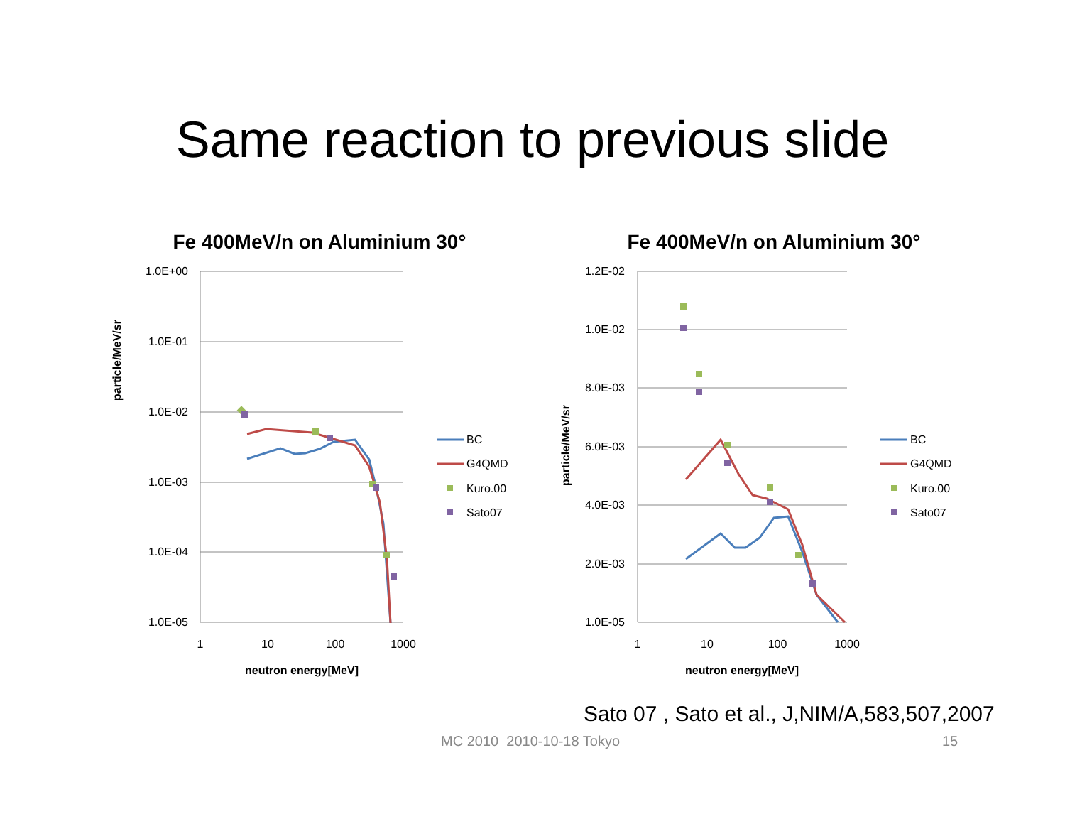Same reaction to previous slide
Fe 400MeV/n on Aluminium 30°
1.0E+00
1.0E-01
1.0E-02
1.0E-03
1.0E-04
1.0E-05
1
10
100
1000
neutron energy[MeV]
particle/MeV/sr
BC
G4QMD
Kuro.00
Sato07
Fe 400MeV/n on Aluminium 30°
1.2E-02
1.0E-02
8.0E-03
6.0E-03
4.0E-03
2.0E-03
1.0E-05
1
10
100
1000
neutron energy[MeV]
particle/MeV/sr
BC
G4QMD
Kuro.00
Sato07
Sato 07 , Sato et al., J,NIM/A,583,507,2007
MC 2010 2010-10-18 Tokyo 15